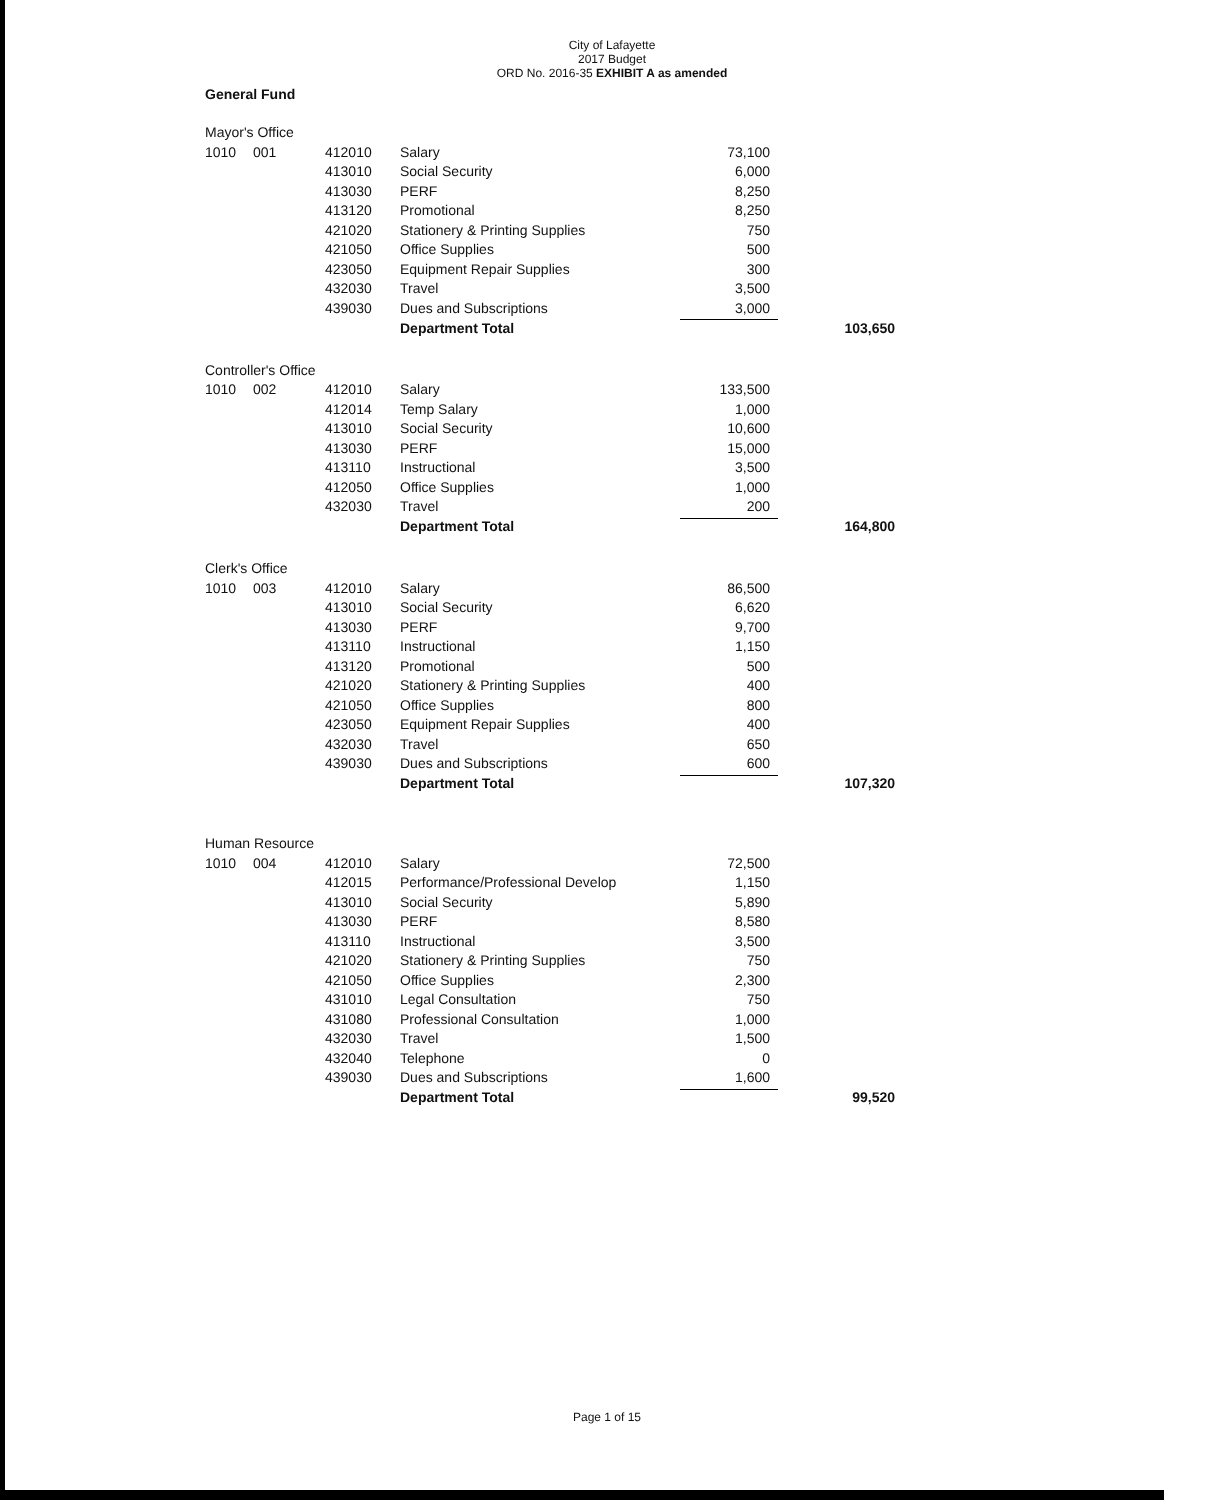City of Lafayette
2017 Budget
ORD No. 2016-35 EXHIBIT A as amended
General Fund
| Mayor's Office | | | | | |
| 1010 | 001 | 412010 | Salary | 73,100 | |
| | | 413010 | Social Security | 6,000 | |
| | | 413030 | PERF | 8,250 | |
| | | 413120 | Promotional | 8,250 | |
| | | 421020 | Stationery & Printing Supplies | 750 | |
| | | 421050 | Office Supplies | 500 | |
| | | 423050 | Equipment Repair Supplies | 300 | |
| | | 432030 | Travel | 3,500 | |
| | | 439030 | Dues and Subscriptions | 3,000 | |
| | | | Department Total | | 103,650 |
| Controller's Office | | | | | |
| 1010 | 002 | 412010 | Salary | 133,500 | |
| | | 412014 | Temp Salary | 1,000 | |
| | | 413010 | Social Security | 10,600 | |
| | | 413030 | PERF | 15,000 | |
| | | 413110 | Instructional | 3,500 | |
| | | 412050 | Office Supplies | 1,000 | |
| | | 432030 | Travel | 200 | |
| | | | Department Total | | 164,800 |
| Clerk's Office | | | | | |
| 1010 | 003 | 412010 | Salary | 86,500 | |
| | | 413010 | Social Security | 6,620 | |
| | | 413030 | PERF | 9,700 | |
| | | 413110 | Instructional | 1,150 | |
| | | 413120 | Promotional | 500 | |
| | | 421020 | Stationery & Printing Supplies | 400 | |
| | | 421050 | Office Supplies | 800 | |
| | | 423050 | Equipment Repair Supplies | 400 | |
| | | 432030 | Travel | 650 | |
| | | 439030 | Dues and Subscriptions | 600 | |
| | | | Department Total | | 107,320 |
| Human Resource | | | | | |
| 1010 | 004 | 412010 | Salary | 72,500 | |
| | | 412015 | Performance/Professional Develop | 1,150 | |
| | | 413010 | Social Security | 5,890 | |
| | | 413030 | PERF | 8,580 | |
| | | 413110 | Instructional | 3,500 | |
| | | 421020 | Stationery & Printing Supplies | 750 | |
| | | 421050 | Office Supplies | 2,300 | |
| | | 431010 | Legal Consultation | 750 | |
| | | 431080 | Professional Consultation | 1,000 | |
| | | 432030 | Travel | 1,500 | |
| | | 432040 | Telephone | 0 | |
| | | 439030 | Dues and Subscriptions | 1,600 | |
| | | | Department Total | | 99,520 |
Page 1 of 15